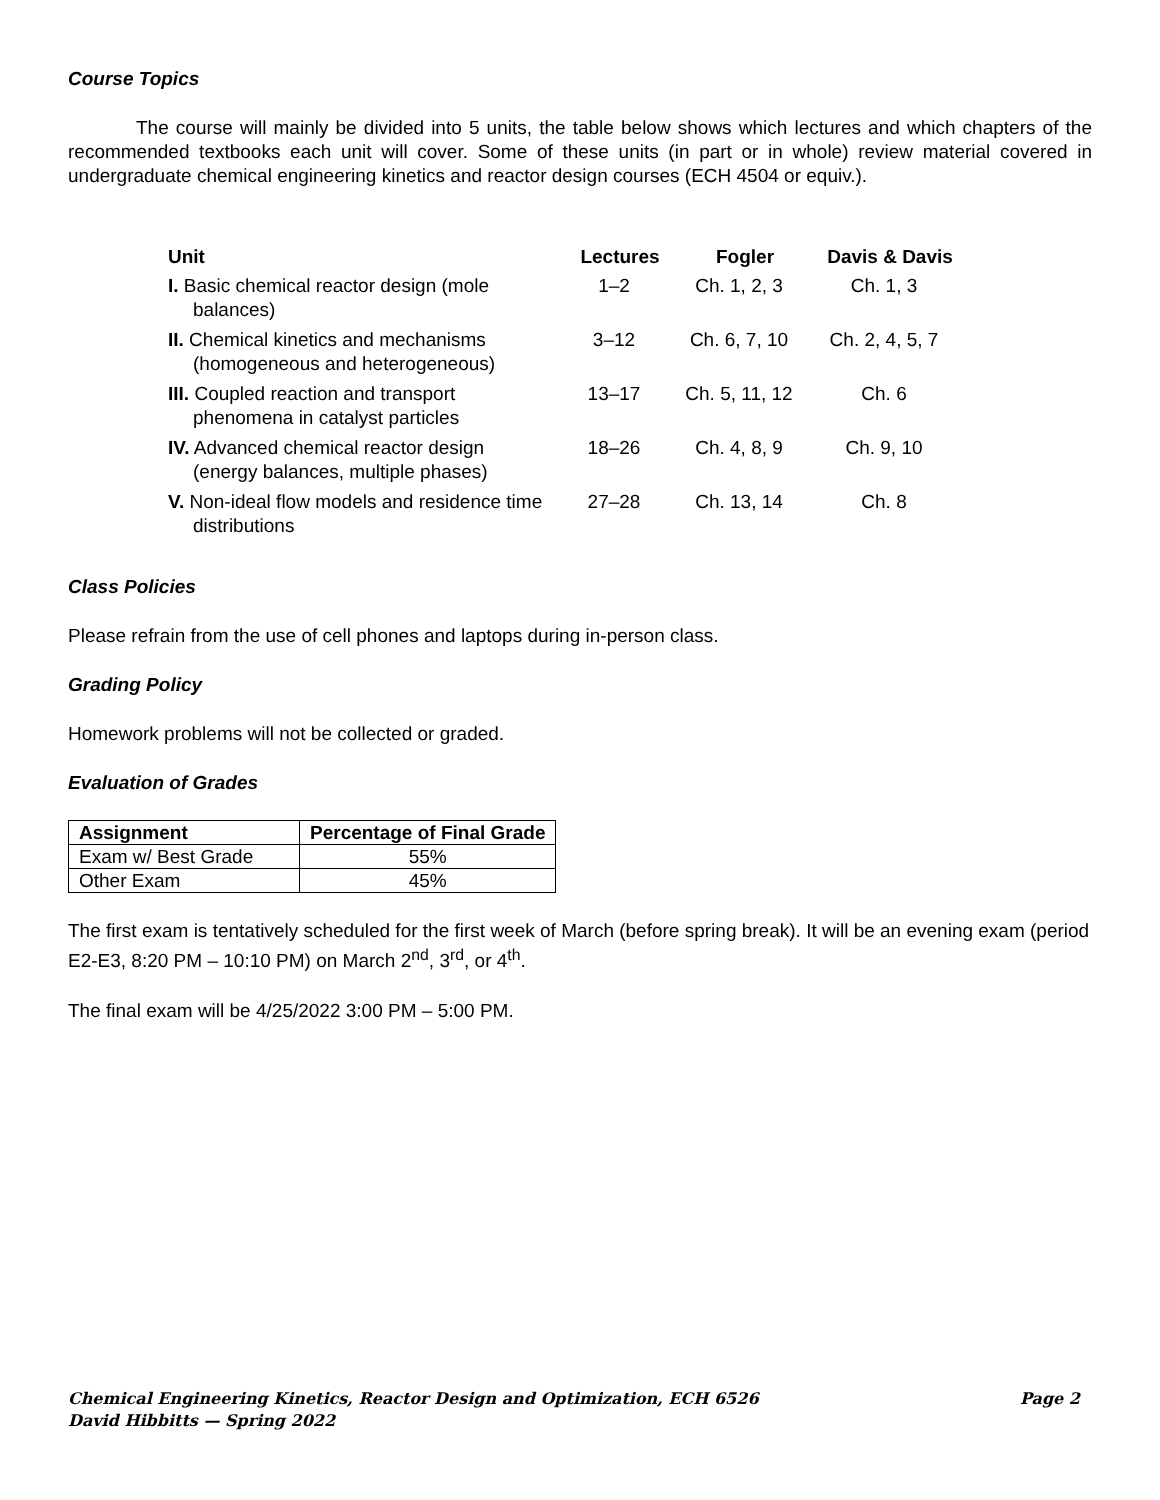Course Topics
The course will mainly be divided into 5 units, the table below shows which lectures and which chapters of the recommended textbooks each unit will cover. Some of these units (in part or in whole) review material covered in undergraduate chemical engineering kinetics and reactor design courses (ECH 4504 or equiv.).
| Unit | Lectures | Fogler | Davis & Davis |
| --- | --- | --- | --- |
| I. Basic chemical reactor design (mole balances) | 1–2 | Ch. 1, 2, 3 | Ch. 1, 3 |
| II. Chemical kinetics and mechanisms (homogeneous and heterogeneous) | 3–12 | Ch. 6, 7, 10 | Ch. 2, 4, 5, 7 |
| III. Coupled reaction and transport phenomena in catalyst particles | 13–17 | Ch. 5, 11, 12 | Ch. 6 |
| IV. Advanced chemical reactor design (energy balances, multiple phases) | 18–26 | Ch. 4, 8, 9 | Ch. 9, 10 |
| V. Non-ideal flow models and residence time distributions | 27–28 | Ch. 13, 14 | Ch. 8 |
Class Policies
Please refrain from the use of cell phones and laptops during in-person class.
Grading Policy
Homework problems will not be collected or graded.
Evaluation of Grades
| Assignment | Percentage of Final Grade |
| --- | --- |
| Exam w/ Best Grade | 55% |
| Other Exam | 45% |
The first exam is tentatively scheduled for the first week of March (before spring break). It will be an evening exam (period E2-E3, 8:20 PM – 10:10 PM) on March 2<sup>nd</sup>, 3<sup>rd</sup>, or 4<sup>th</sup>.
The final exam will be 4/25/2022 3:00 PM – 5:00 PM.
Page 2 Chemical Engineering Kinetics, Reactor Design and Optimization, ECH 6526
David Hibbitts — Spring 2022